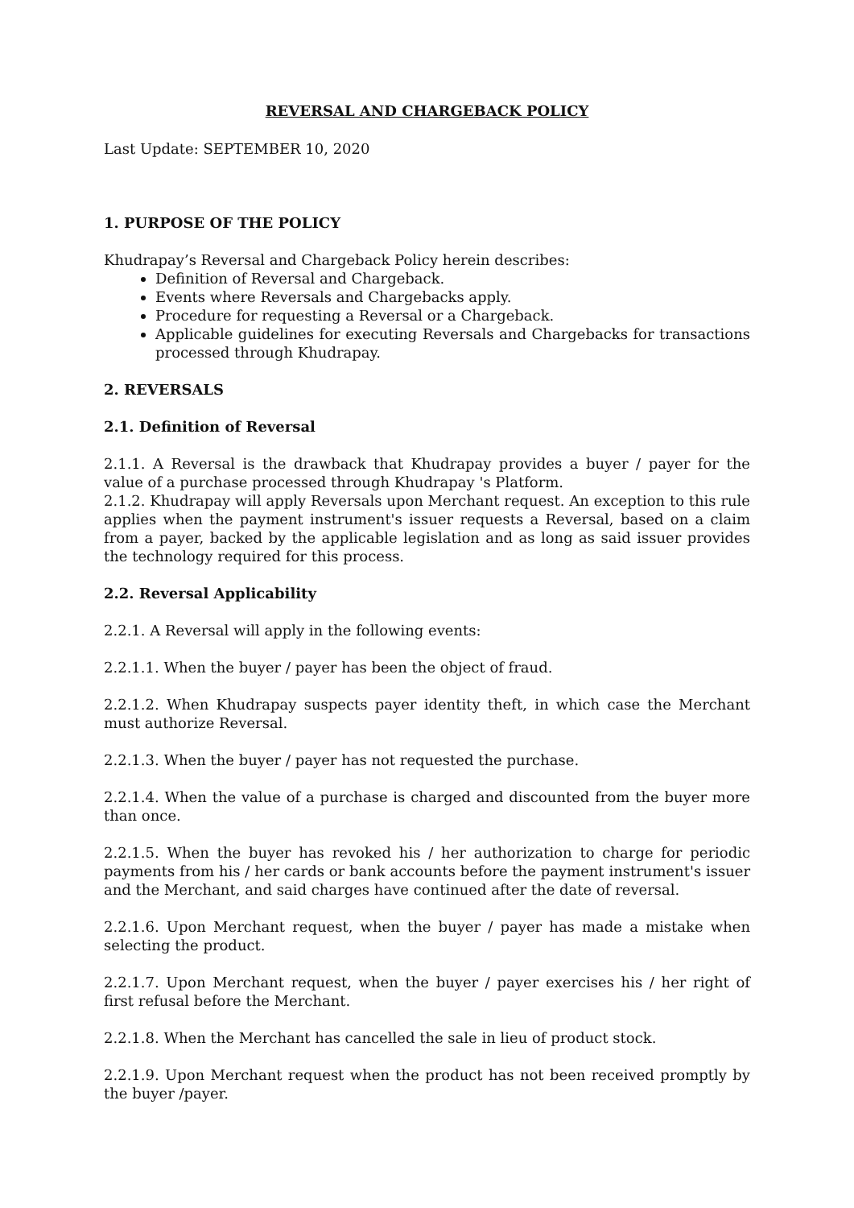REVERSAL AND CHARGEBACK POLICY
Last Update: SEPTEMBER 10, 2020
1. PURPOSE OF THE POLICY
Khudrapay’s Reversal and Chargeback Policy herein describes:
Definition of Reversal and Chargeback.
Events where Reversals and Chargebacks apply.
Procedure for requesting a Reversal or a Chargeback.
Applicable guidelines for executing Reversals and Chargebacks for transactions processed through Khudrapay.
2. REVERSALS
2.1. Definition of Reversal
2.1.1. A Reversal is the drawback that Khudrapay provides a buyer / payer for the value of a purchase processed through Khudrapay 's Platform.
2.1.2. Khudrapay will apply Reversals upon Merchant request. An exception to this rule applies when the payment instrument's issuer requests a Reversal, based on a claim from a payer, backed by the applicable legislation and as long as said issuer provides the technology required for this process.
2.2. Reversal Applicability
2.2.1. A Reversal will apply in the following events:
2.2.1.1. When the buyer / payer has been the object of fraud.
2.2.1.2. When Khudrapay suspects payer identity theft, in which case the Merchant must authorize Reversal.
2.2.1.3. When the buyer / payer has not requested the purchase.
2.2.1.4. When the value of a purchase is charged and discounted from the buyer more than once.
2.2.1.5. When the buyer has revoked his / her authorization to charge for periodic payments from his / her cards or bank accounts before the payment instrument's issuer and the Merchant, and said charges have continued after the date of reversal.
2.2.1.6. Upon Merchant request, when the buyer / payer has made a mistake when selecting the product.
2.2.1.7. Upon Merchant request, when the buyer / payer exercises his / her right of first refusal before the Merchant.
2.2.1.8. When the Merchant has cancelled the sale in lieu of product stock.
2.2.1.9. Upon Merchant request when the product has not been received promptly by the buyer /payer.